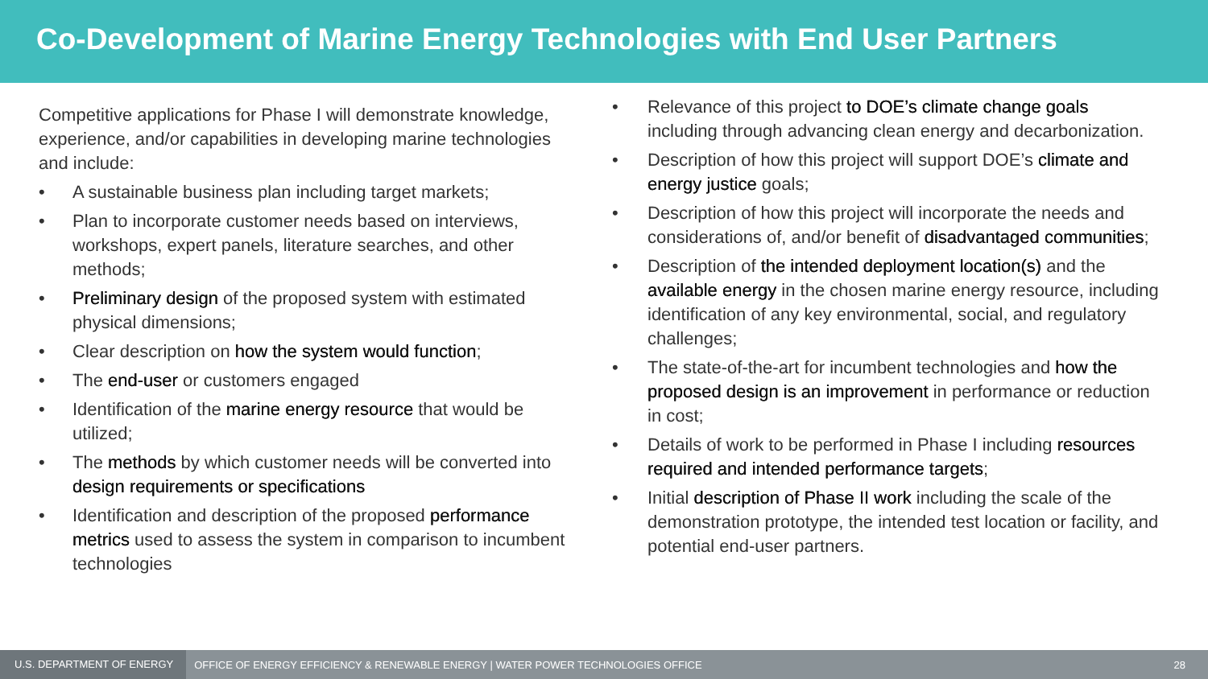Co-Development of Marine Energy Technologies with End User Partners
Competitive applications for Phase I will demonstrate knowledge, experience, and/or capabilities in developing marine technologies and include:
• A sustainable business plan including target markets;
• Plan to incorporate customer needs based on interviews, workshops, expert panels, literature searches, and other methods;
• Preliminary design of the proposed system with estimated physical dimensions;
• Clear description on how the system would function;
• The end-user or customers engaged
• Identification of the marine energy resource that would be utilized;
• The methods by which customer needs will be converted into design requirements or specifications
• Identification and description of the proposed performance metrics used to assess the system in comparison to incumbent technologies
• Relevance of this project to DOE’s climate change goals including through advancing clean energy and decarbonization.
• Description of how this project will support DOE’s climate and energy justice goals;
• Description of how this project will incorporate the needs and considerations of, and/or benefit of disadvantaged communities;
• Description of the intended deployment location(s) and the available energy in the chosen marine energy resource, including identification of any key environmental, social, and regulatory challenges;
• The state-of-the-art for incumbent technologies and how the proposed design is an improvement in performance or reduction in cost;
• Details of work to be performed in Phase I including resources required and intended performance targets;
• Initial description of Phase II work including the scale of the demonstration prototype, the intended test location or facility, and potential end-user partners.
U.S. DEPARTMENT OF ENERGY OFFICE OF ENERGY EFFICIENCY & RENEWABLE ENERGY | WATER POWER TECHNOLOGIES OFFICE 28